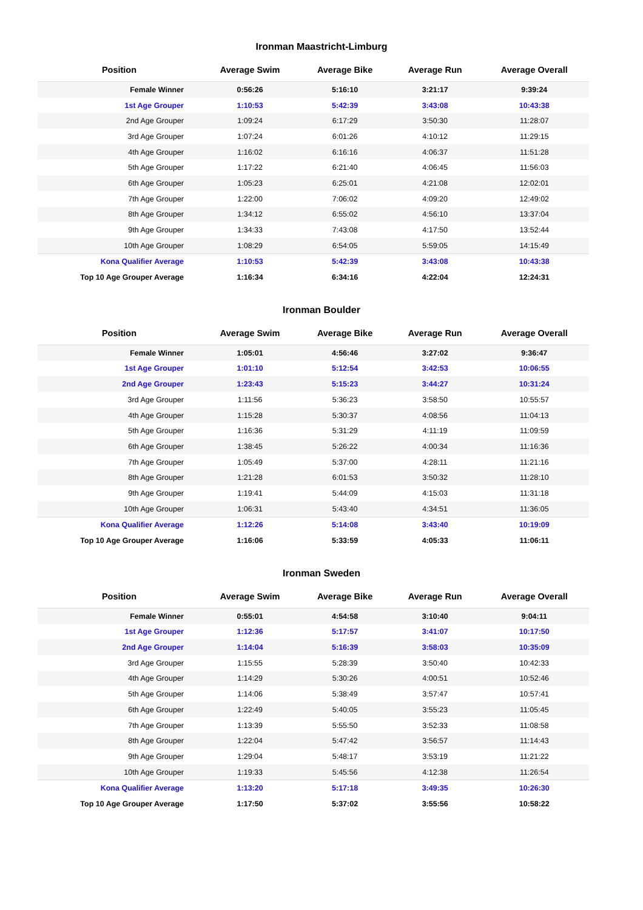Ironman Maastricht-Limburg
| Position | Average Swim | Average Bike | Average Run | Average Overall |
| --- | --- | --- | --- | --- |
| Female Winner | 0:56:26 | 5:16:10 | 3:21:17 | 9:39:24 |
| 1st Age Grouper | 1:10:53 | 5:42:39 | 3:43:08 | 10:43:38 |
| 2nd Age Grouper | 1:09:24 | 6:17:29 | 3:50:30 | 11:28:07 |
| 3rd Age Grouper | 1:07:24 | 6:01:26 | 4:10:12 | 11:29:15 |
| 4th Age Grouper | 1:16:02 | 6:16:16 | 4:06:37 | 11:51:28 |
| 5th Age Grouper | 1:17:22 | 6:21:40 | 4:06:45 | 11:56:03 |
| 6th Age Grouper | 1:05:23 | 6:25:01 | 4:21:08 | 12:02:01 |
| 7th Age Grouper | 1:22:00 | 7:06:02 | 4:09:20 | 12:49:02 |
| 8th Age Grouper | 1:34:12 | 6:55:02 | 4:56:10 | 13:37:04 |
| 9th Age Grouper | 1:34:33 | 7:43:08 | 4:17:50 | 13:52:44 |
| 10th Age Grouper | 1:08:29 | 6:54:05 | 5:59:05 | 14:15:49 |
| Kona Qualifier Average | 1:10:53 | 5:42:39 | 3:43:08 | 10:43:38 |
| Top 10 Age Grouper Average | 1:16:34 | 6:34:16 | 4:22:04 | 12:24:31 |
Ironman Boulder
| Position | Average Swim | Average Bike | Average Run | Average Overall |
| --- | --- | --- | --- | --- |
| Female Winner | 1:05:01 | 4:56:46 | 3:27:02 | 9:36:47 |
| 1st Age Grouper | 1:01:10 | 5:12:54 | 3:42:53 | 10:06:55 |
| 2nd Age Grouper | 1:23:43 | 5:15:23 | 3:44:27 | 10:31:24 |
| 3rd Age Grouper | 1:11:56 | 5:36:23 | 3:58:50 | 10:55:57 |
| 4th Age Grouper | 1:15:28 | 5:30:37 | 4:08:56 | 11:04:13 |
| 5th Age Grouper | 1:16:36 | 5:31:29 | 4:11:19 | 11:09:59 |
| 6th Age Grouper | 1:38:45 | 5:26:22 | 4:00:34 | 11:16:36 |
| 7th Age Grouper | 1:05:49 | 5:37:00 | 4:28:11 | 11:21:16 |
| 8th Age Grouper | 1:21:28 | 6:01:53 | 3:50:32 | 11:28:10 |
| 9th Age Grouper | 1:19:41 | 5:44:09 | 4:15:03 | 11:31:18 |
| 10th Age Grouper | 1:06:31 | 5:43:40 | 4:34:51 | 11:36:05 |
| Kona Qualifier Average | 1:12:26 | 5:14:08 | 3:43:40 | 10:19:09 |
| Top 10 Age Grouper Average | 1:16:06 | 5:33:59 | 4:05:33 | 11:06:11 |
Ironman Sweden
| Position | Average Swim | Average Bike | Average Run | Average Overall |
| --- | --- | --- | --- | --- |
| Female Winner | 0:55:01 | 4:54:58 | 3:10:40 | 9:04:11 |
| 1st Age Grouper | 1:12:36 | 5:17:57 | 3:41:07 | 10:17:50 |
| 2nd Age Grouper | 1:14:04 | 5:16:39 | 3:58:03 | 10:35:09 |
| 3rd Age Grouper | 1:15:55 | 5:28:39 | 3:50:40 | 10:42:33 |
| 4th Age Grouper | 1:14:29 | 5:30:26 | 4:00:51 | 10:52:46 |
| 5th Age Grouper | 1:14:06 | 5:38:49 | 3:57:47 | 10:57:41 |
| 6th Age Grouper | 1:22:49 | 5:40:05 | 3:55:23 | 11:05:45 |
| 7th Age Grouper | 1:13:39 | 5:55:50 | 3:52:33 | 11:08:58 |
| 8th Age Grouper | 1:22:04 | 5:47:42 | 3:56:57 | 11:14:43 |
| 9th Age Grouper | 1:29:04 | 5:48:17 | 3:53:19 | 11:21:22 |
| 10th Age Grouper | 1:19:33 | 5:45:56 | 4:12:38 | 11:26:54 |
| Kona Qualifier Average | 1:13:20 | 5:17:18 | 3:49:35 | 10:26:30 |
| Top 10 Age Grouper Average | 1:17:50 | 5:37:02 | 3:55:56 | 10:58:22 |